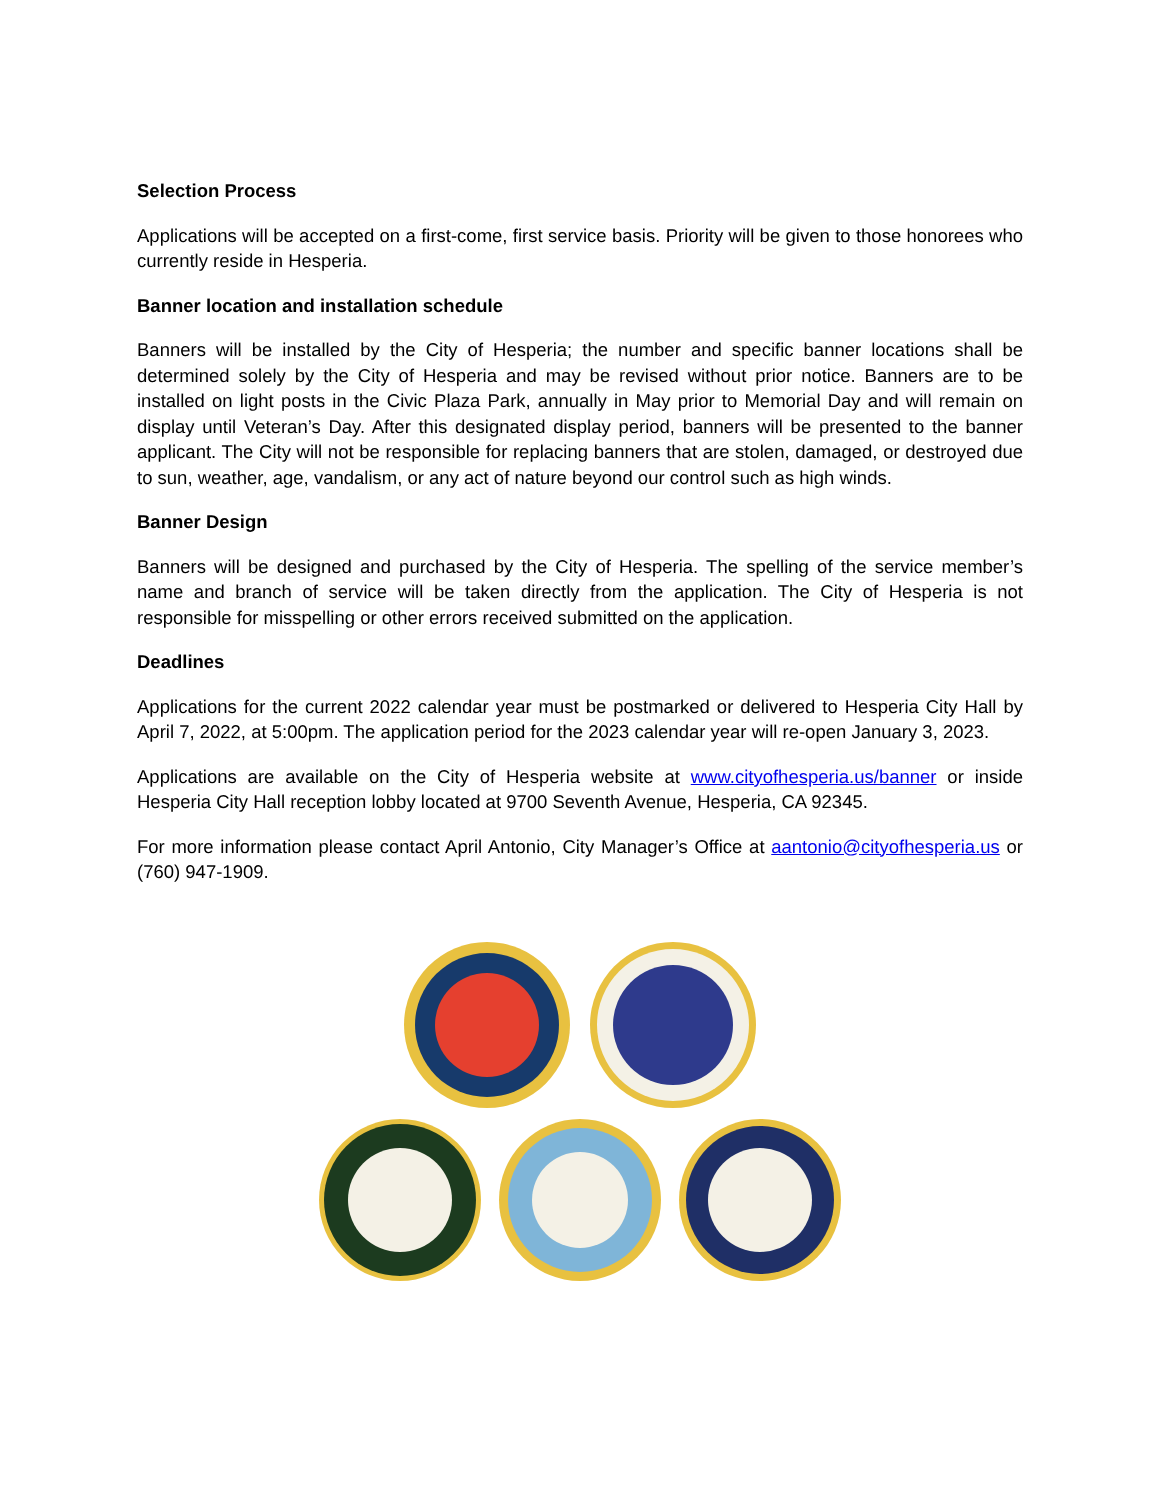Selection Process
Applications will be accepted on a first-come, first service basis. Priority will be given to those honorees who currently reside in Hesperia.
Banner location and installation schedule
Banners will be installed by the City of Hesperia; the number and specific banner locations shall be determined solely by the City of Hesperia and may be revised without prior notice. Banners are to be installed on light posts in the Civic Plaza Park, annually in May prior to Memorial Day and will remain on display until Veteran’s Day. After this designated display period, banners will be presented to the banner applicant. The City will not be responsible for replacing banners that are stolen, damaged, or destroyed due to sun, weather, age, vandalism, or any act of nature beyond our control such as high winds.
Banner Design
Banners will be designed and purchased by the City of Hesperia. The spelling of the service member’s name and branch of service will be taken directly from the application. The City of Hesperia is not responsible for misspelling or other errors received submitted on the application.
Deadlines
Applications for the current 2022 calendar year must be postmarked or delivered to Hesperia City Hall by April 7, 2022, at 5:00pm. The application period for the 2023 calendar year will re-open January 3, 2023.
Applications are available on the City of Hesperia website at www.cityofhesperia.us/banner or inside Hesperia City Hall reception lobby located at 9700 Seventh Avenue, Hesperia, CA 92345.
For more information please contact April Antonio, City Manager’s Office at aantonio@cityofhesperia.us or (760) 947-1909.